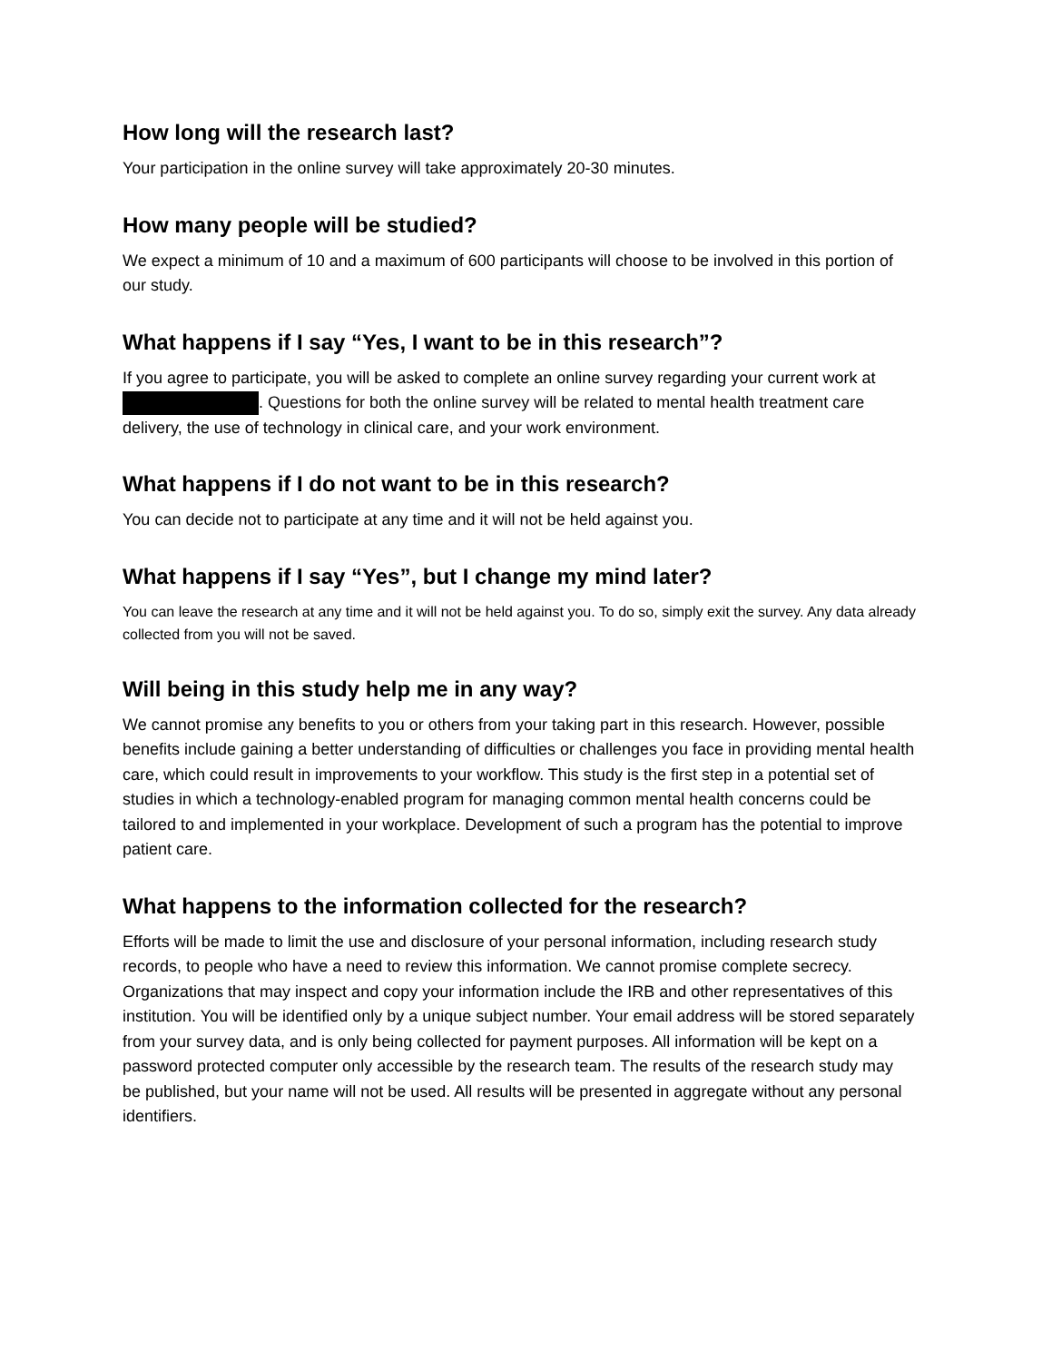How long will the research last?
Your participation in the online survey will take approximately 20-30 minutes.
How many people will be studied?
We expect a minimum of 10 and a maximum of 600 participants will choose to be involved in this portion of our study.
What happens if I say “Yes, I want to be in this research”?
If you agree to participate, you will be asked to complete an online survey regarding your current work at . Questions for both the online survey will be related to mental health treatment care delivery, the use of technology in clinical care, and your work environment.
What happens if I do not want to be in this research?
You can decide not to participate at any time and it will not be held against you.
What happens if I say “Yes”, but I change my mind later?
You can leave the research at any time and it will not be held against you. To do so, simply exit the survey. Any data already collected from you will not be saved.
Will being in this study help me in any way?
We cannot promise any benefits to you or others from your taking part in this research. However, possible benefits include gaining a better understanding of difficulties or challenges you face in providing mental health care, which could result in improvements to your workflow. This study is the first step in a potential set of studies in which a technology-enabled program for managing common mental health concerns could be tailored to and implemented in your workplace. Development of such a program has the potential to improve patient care.
What happens to the information collected for the research?
Efforts will be made to limit the use and disclosure of your personal information, including research study records, to people who have a need to review this information. We cannot promise complete secrecy. Organizations that may inspect and copy your information include the IRB and other representatives of this institution. You will be identified only by a unique subject number. Your email address will be stored separately from your survey data, and is only being collected for payment purposes. All information will be kept on a password protected computer only accessible by the research team. The results of the research study may be published, but your name will not be used. All results will be presented in aggregate without any personal identifiers.